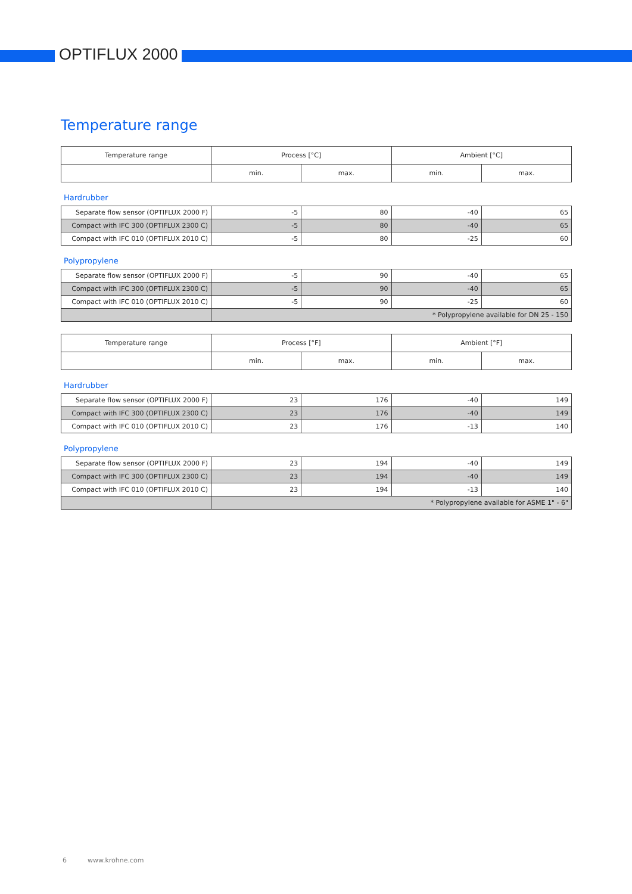OPTIFLUX 2000
Temperature range
| Temperature range | Process [°C] | | Ambient [°C] | |
| --- | --- | --- | --- | --- |
| | min. | max. | min. | max. |
Hardrubber
| Separate flow sensor (OPTIFLUX 2000 F) | -5 | 80 | -40 | 65 |
| Compact with IFC 300 (OPTIFLUX 2300 C) | -5 | 80 | -40 | 65 |
| Compact with IFC 010 (OPTIFLUX 2010 C) | -5 | 80 | -25 | 60 |
Polypropylene
| Separate flow sensor (OPTIFLUX 2000 F) | -5 | 90 | -40 | 65 |
| Compact with IFC 300 (OPTIFLUX 2300 C) | -5 | 90 | -40 | 65 |
| Compact with IFC 010 (OPTIFLUX 2010 C) | -5 | 90 | -25 | 60 |
| | * Polypropylene available for DN 25 - 150 | | | |
| Temperature range | Process [°F] | | Ambient [°F] | |
| --- | --- | --- | --- | --- |
| | min. | max. | min. | max. |
Hardrubber
| Separate flow sensor (OPTIFLUX 2000 F) | 23 | 176 | -40 | 149 |
| Compact with IFC 300 (OPTIFLUX 2300 C) | 23 | 176 | -40 | 149 |
| Compact with IFC 010 (OPTIFLUX 2010 C) | 23 | 176 | -13 | 140 |
Polypropylene
| Separate flow sensor (OPTIFLUX 2000 F) | 23 | 194 | -40 | 149 |
| Compact with IFC 300 (OPTIFLUX 2300 C) | 23 | 194 | -40 | 149 |
| Compact with IFC 010 (OPTIFLUX 2010 C) | 23 | 194 | -13 | 140 |
| | * Polypropylene available for ASME 1" - 6" | | | |
6 www.krohne.com